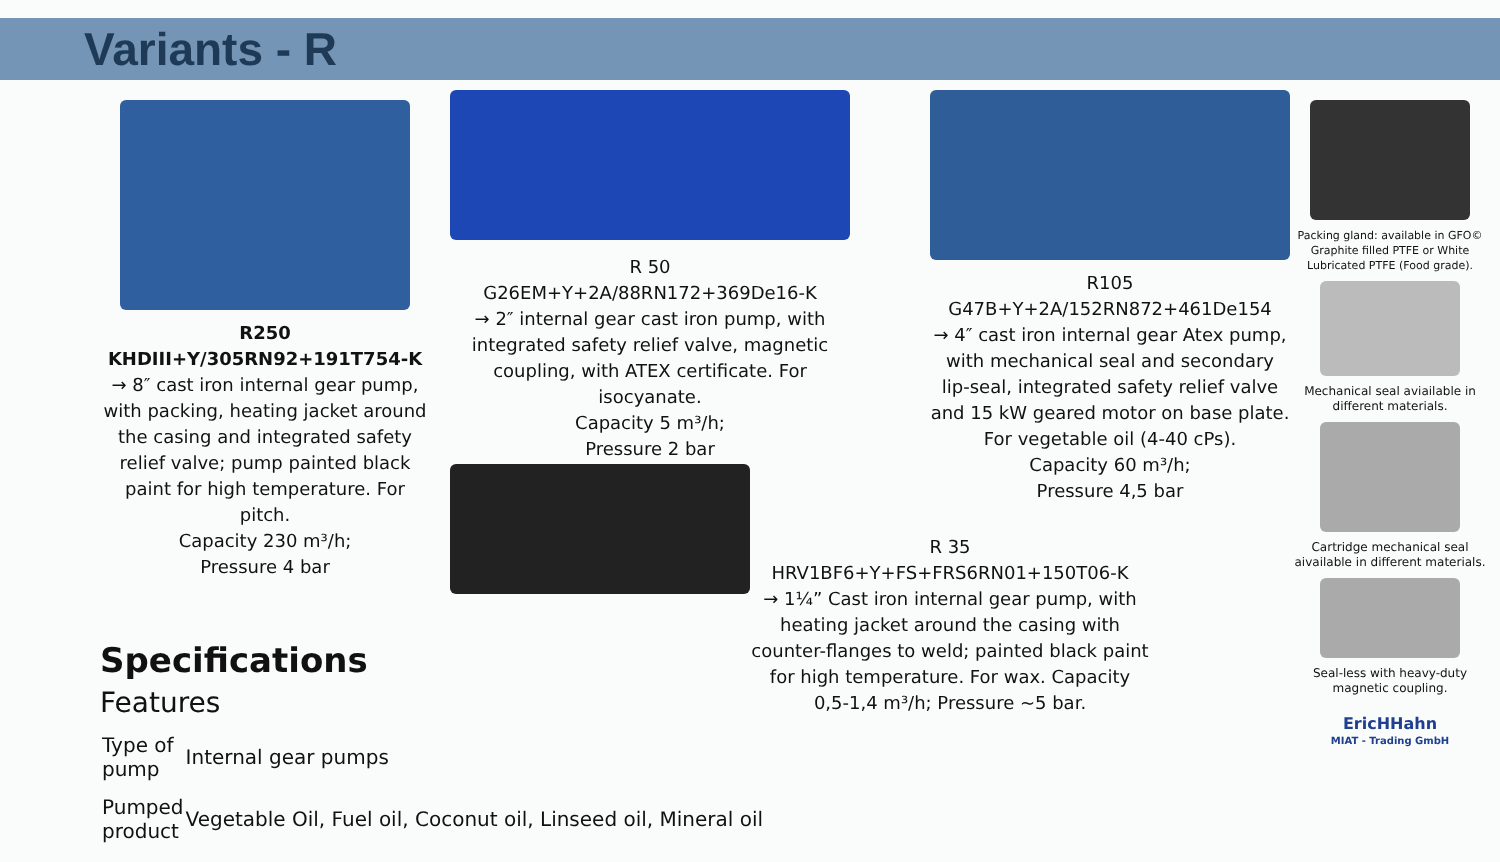Variants - R
R250
KHDIII+Y/305RN92+191T754-K
→ 8″ cast iron internal gear pump, with packing, heating jacket around the casing and integrated safety relief valve; pump painted black paint for high temperature. For pitch.
Capacity 230 m³/h;
Pressure 4 bar
Specifications
Features
| Type of pump | Internal gear pumps |
| Pumped product | Vegetable Oil, Fuel oil, Coconut oil, Linseed oil, Mineral oil |
R 50
G26EM+Y+2A/88RN172+369De16-K
→ 2″ internal gear cast iron pump, with integrated safety relief valve, magnetic coupling, with ATEX certificate. For isocyanate.
Capacity 5 m³/h;
Pressure 2 bar
R105
G47B+Y+2A/152RN872+461De154
→ 4″ cast iron internal gear Atex pump, with mechanical seal and secondary lip-seal, integrated safety relief valve and 15 kW geared motor on base plate. For vegetable oil (4-40 cPs).
Capacity 60 m³/h;
Pressure 4,5 bar
R 35
HRV1BF6+Y+FS+FRS6RN01+150T06-K
→ 1¼” Cast iron internal gear pump, with heating jacket around the casing with counter-flanges to weld; painted black paint for high temperature. For wax. Capacity 0,5-1,4 m³/h; Pressure ~5 bar.
Packing gland: available in GFO© Graphite filled PTFE or White Lubricated PTFE (Food grade).
Mechanical seal aviailable in different materials.
Cartridge mechanical seal aivailable in different materials.
Seal-less with heavy-duty magnetic coupling.
EricHHahn
MIAT - Trading GmbH